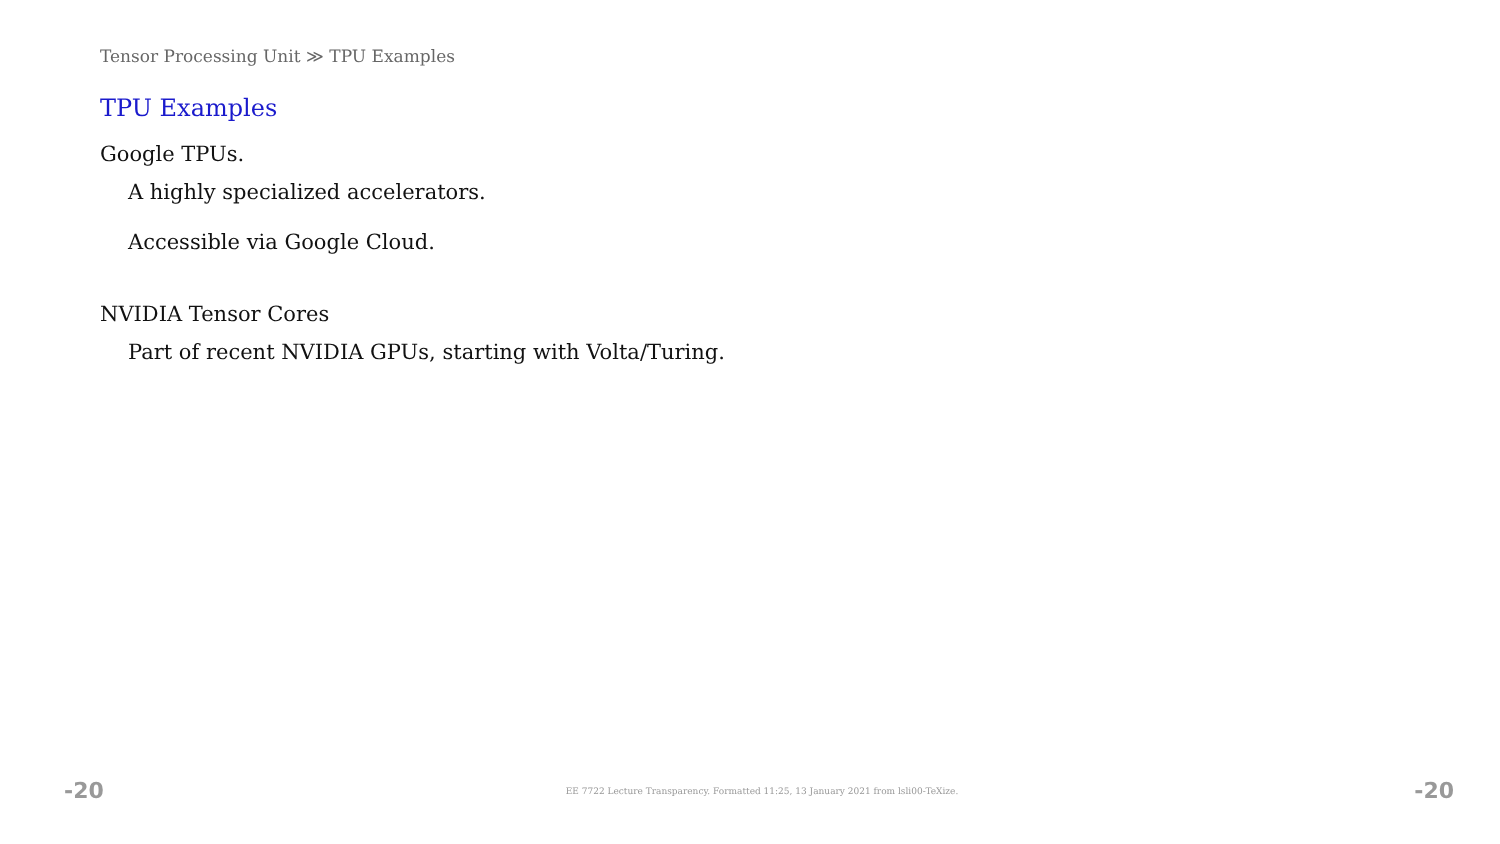Tensor Processing Unit ≫ TPU Examples
TPU Examples
Google TPUs.
A highly specialized accelerators.
Accessible via Google Cloud.
NVIDIA Tensor Cores
Part of recent NVIDIA GPUs, starting with Volta/Turing.
-20 EE 7722 Lecture Transparency. Formatted 11:25, 13 January 2021 from lsli00-TeXize. -20